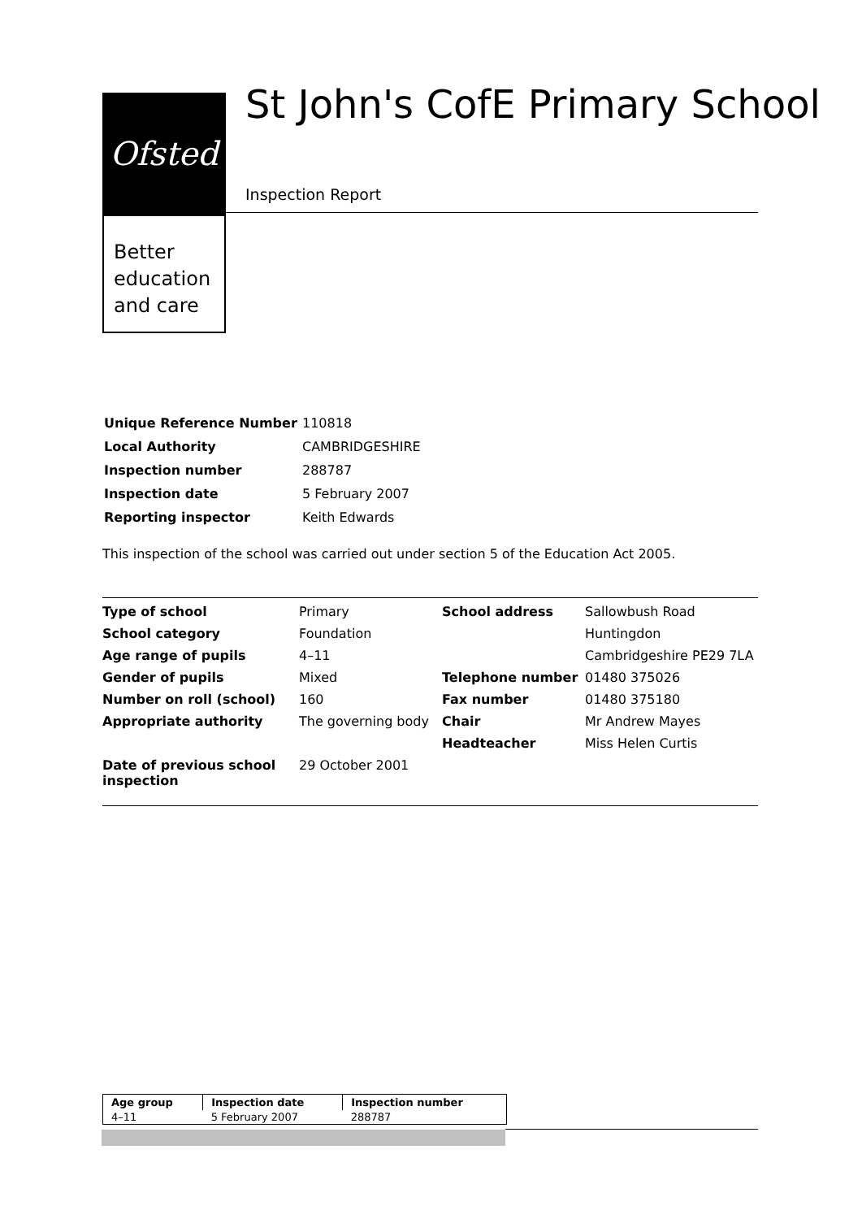Ofsted
Better
education
and care
St John's CofE Primary School
Inspection Report
| Unique Reference Number | 110818 |
| Local Authority | CAMBRIDGESHIRE |
| Inspection number | 288787 |
| Inspection date | 5 February 2007 |
| Reporting inspector | Keith Edwards |
This inspection of the school was carried out under section 5 of the Education Act 2005.
| Type of school | Primary | School address | Sallowbush Road |
| School category | Foundation | | Huntingdon |
| Age range of pupils | 4–11 | | Cambridgeshire PE29 7LA |
| Gender of pupils | Mixed | Telephone number | 01480 375026 |
| Number on roll (school) | 160 | Fax number | 01480 375180 |
| Appropriate authority | The governing body | Chair | Mr Andrew Mayes |
| | | Headteacher | Miss Helen Curtis |
| Date of previous school inspection | 29 October 2001 | | |
| Age group | Inspection date | Inspection number |
| --- | --- | --- |
| 4–11 | 5 February 2007 | 288787 |